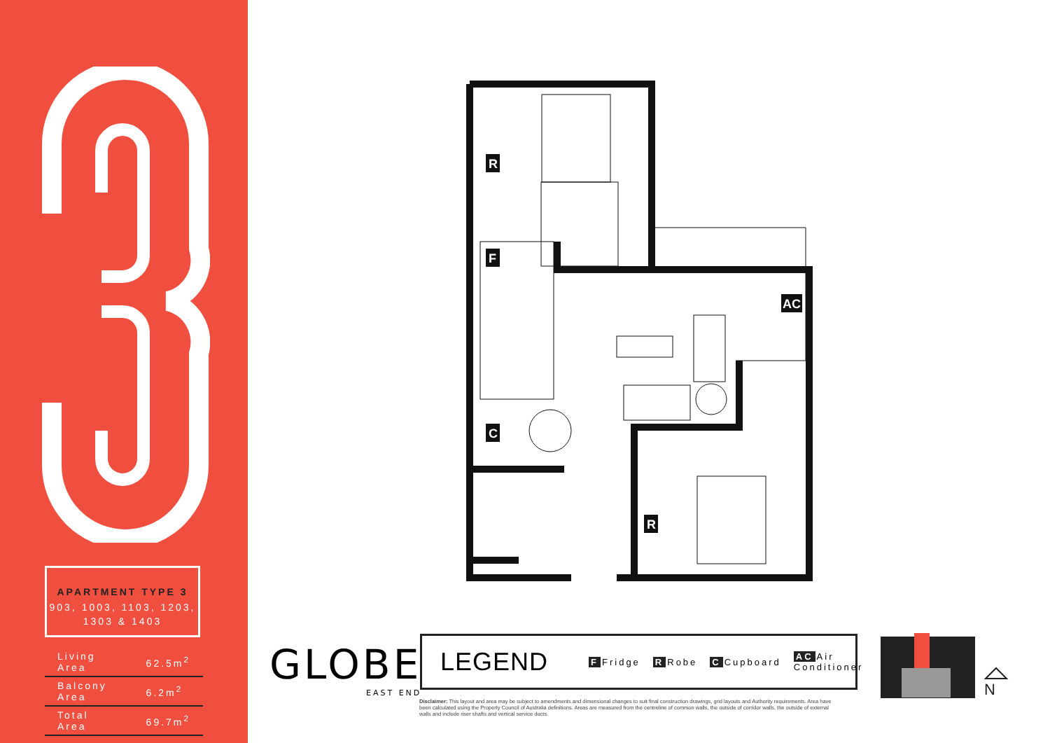APARTMENT TYPE 3
903, 1003, 1103, 1203, 1303 & 1403
| Living Area | 62.5m<sup>2</sup> |
| Balcony Area | 6.2m<sup>2</sup> |
| Total Area | 69.7m<sup>2</sup> |
R
F
C
R
AC
GLOBE
EAST END
LEGEND F Fridge R Robe C Cupboard AC Air Conditioner
Disclaimer: This layout and area may be subject to amendments and dimensional changes to suit final construction drawings, grid layouts and Authority requirements. Area have been calculated using the Property Council of Australia definitions. Areas are measured from the centreline of common walls, the outside of corridor walls, the outside of external walls and include riser shafts and vertical service ducts.
N